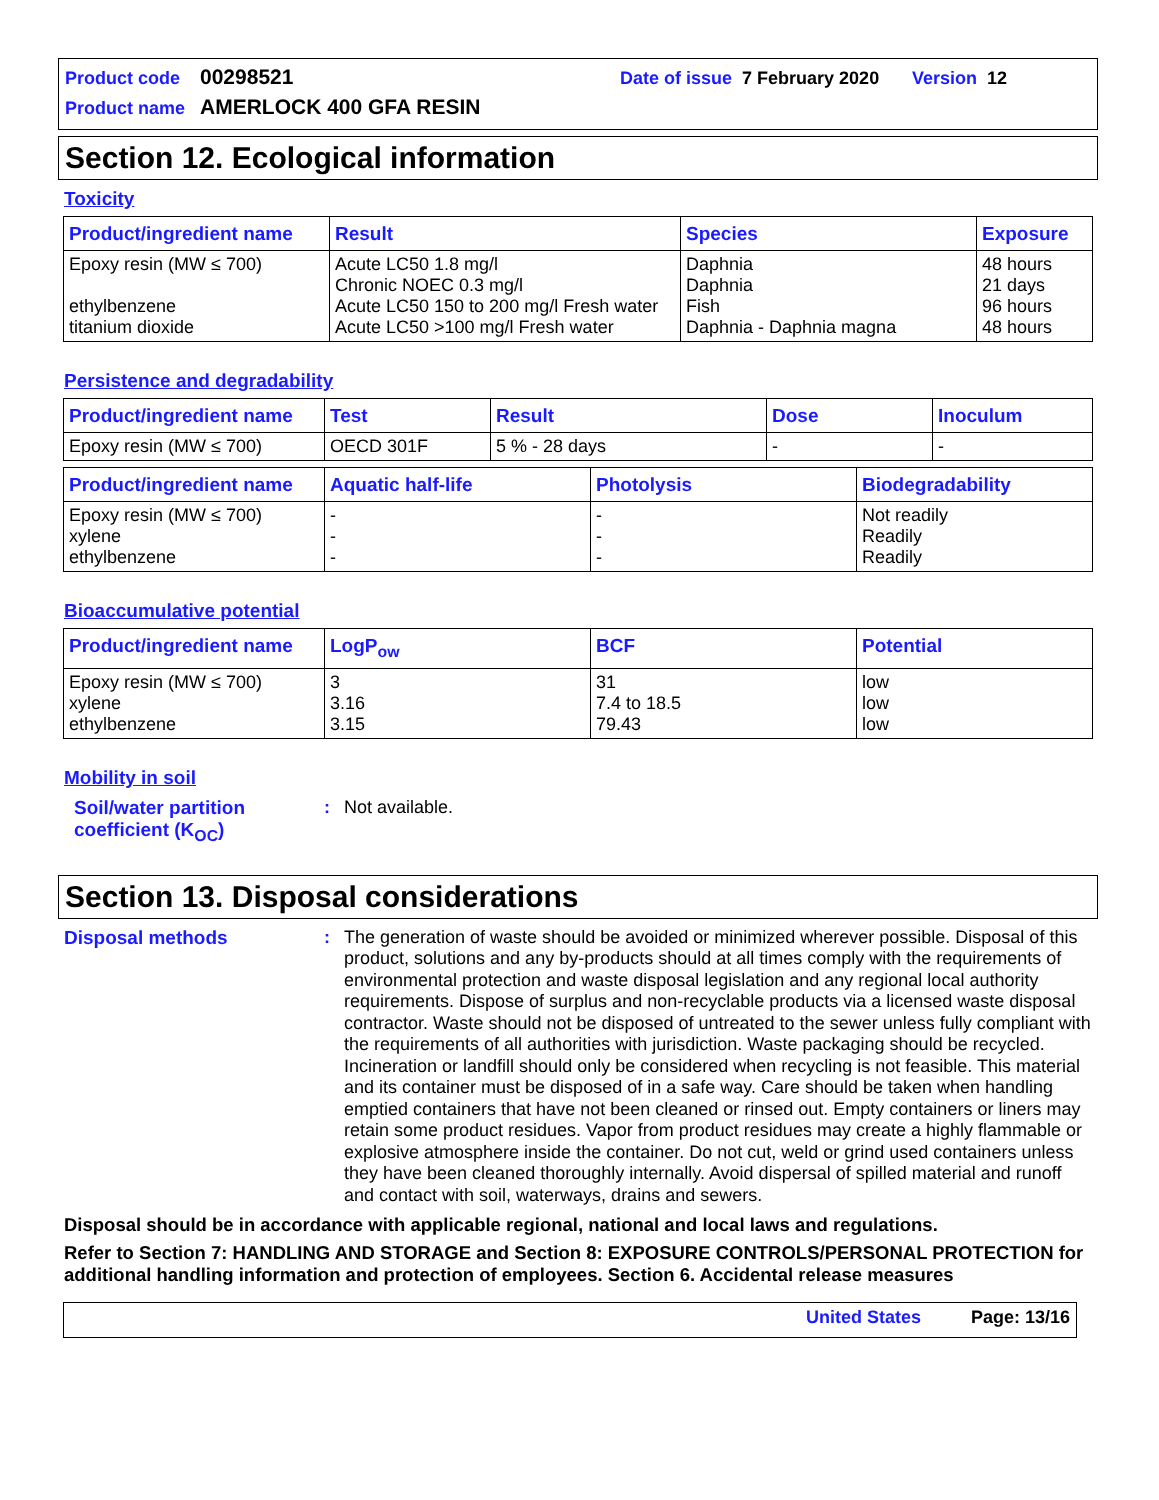Product code 00298521 Date of issue 7 February 2020 Version 12
Product name AMERLOCK 400 GFA RESIN
Section 12. Ecological information
Toxicity
| Product/ingredient name | Result | Species | Exposure |
| --- | --- | --- | --- |
| Epoxy resin (MW ≤ 700) ethylbenzene titanium dioxide | Acute LC50 1.8 mg/l Chronic NOEC 0.3 mg/l Acute LC50 150 to 200 mg/l Fresh water Acute LC50 >100 mg/l Fresh water | Daphnia Daphnia Fish Daphnia - Daphnia magna | 48 hours 21 days 96 hours 48 hours |
Persistence and degradability
| Product/ingredient name | Test | Result | Dose | Inoculum |
| --- | --- | --- | --- | --- |
| Epoxy resin (MW ≤ 700) | OECD 301F | 5 % - 28 days | - | - |
| Product/ingredient name | Aquatic half-life | Photolysis | Biodegradability |
| --- | --- | --- | --- |
| Epoxy resin (MW ≤ 700) xylene ethylbenzene | - - - | - - - | Not readily Readily Readily |
Bioaccumulative potential
| Product/ingredient name | LogP<sub>ow</sub> | BCF | Potential |
| --- | --- | --- | --- |
| Epoxy resin (MW ≤ 700) xylene ethylbenzene | 3 3.16 3.15 | 31 7.4 to 18.5 79.43 | low low low |
Mobility in soil
Soil/water partition coefficient (K<sub>OC</sub>)
:
Not available.
Section 13. Disposal considerations
Disposal methods :
The generation of waste should be avoided or minimized wherever possible. Disposal of this product, solutions and any by-products should at all times comply with the requirements of environmental protection and waste disposal legislation and any regional local authority requirements. Dispose of surplus and non-recyclable products via a licensed waste disposal contractor. Waste should not be disposed of untreated to the sewer unless fully compliant with the requirements of all authorities with jurisdiction. Waste packaging should be recycled. Incineration or landfill should only be considered when recycling is not feasible. This material and its container must be disposed of in a safe way. Care should be taken when handling emptied containers that have not been cleaned or rinsed out. Empty containers or liners may retain some product residues. Vapor from product residues may create a highly flammable or explosive atmosphere inside the container. Do not cut, weld or grind used containers unless they have been cleaned thoroughly internally. Avoid dispersal of spilled material and runoff and contact with soil, waterways, drains and sewers.
Disposal should be in accordance with applicable regional, national and local laws and regulations.
Refer to Section 7: HANDLING AND STORAGE and Section 8: EXPOSURE CONTROLS/PERSONAL PROTECTION for additional handling information and protection of employees. Section 6. Accidental release measures
United States Page: 13/16